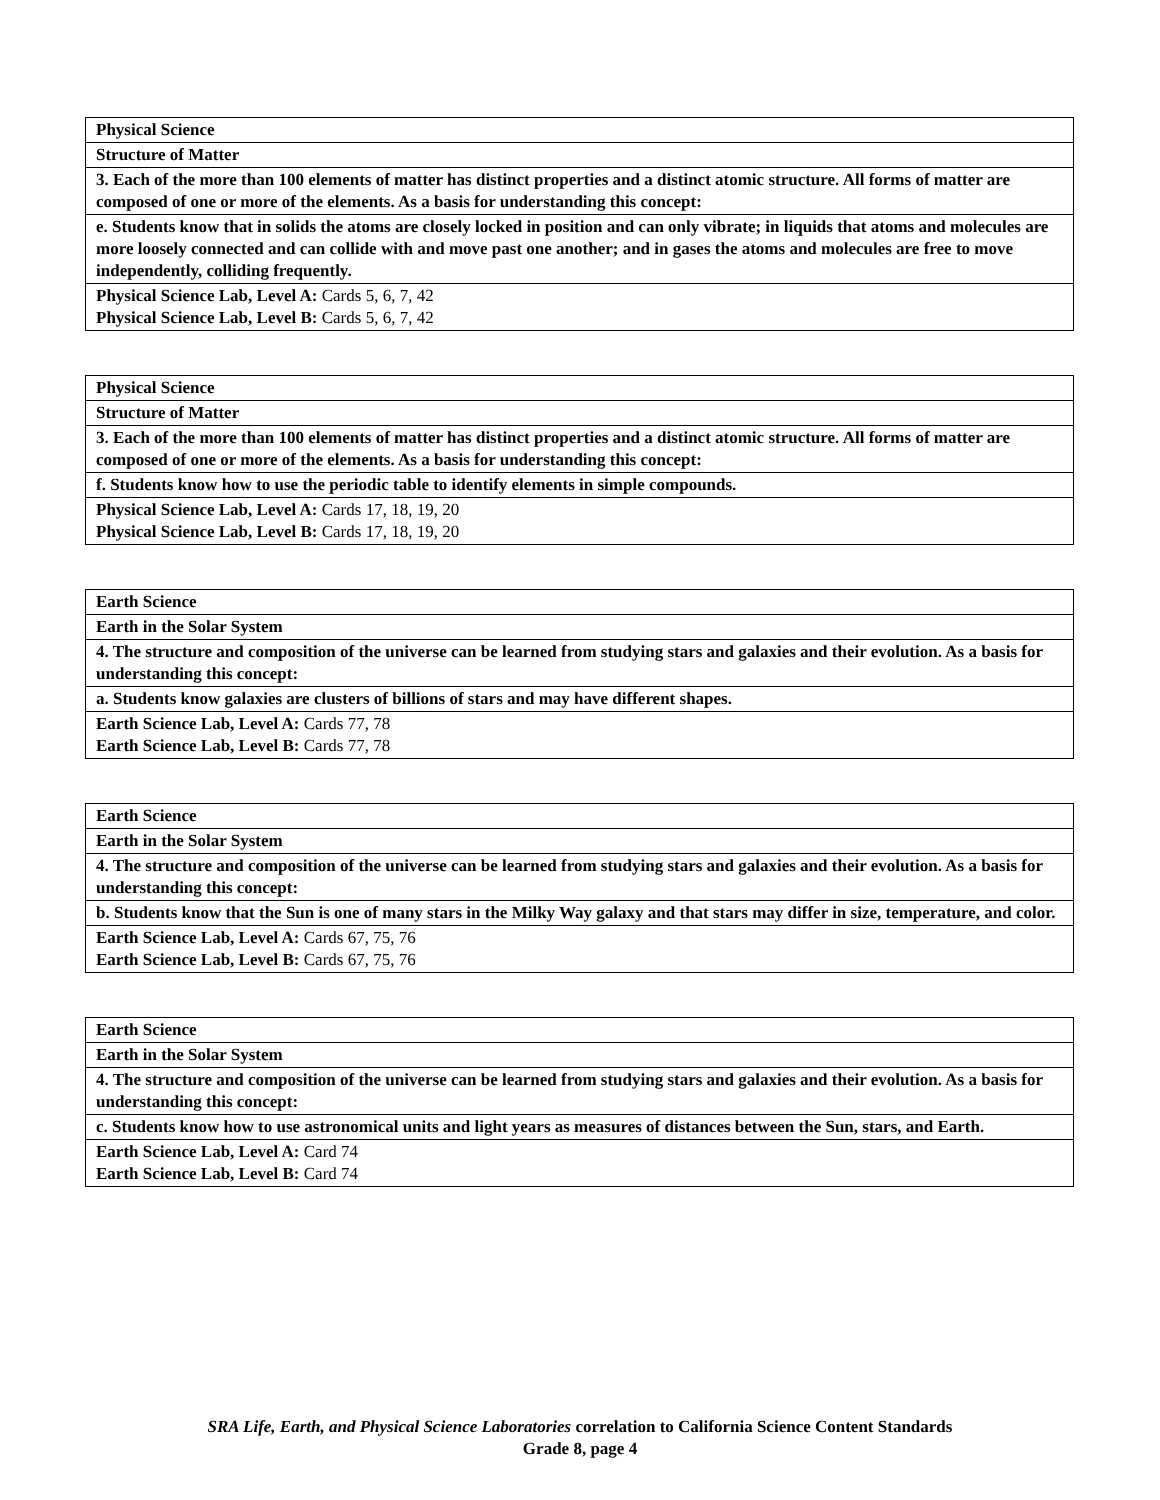| Physical Science |
| Structure of Matter |
| 3. Each of the more than 100 elements of matter has distinct properties and a distinct atomic structure. All forms of matter are composed of one or more of the elements. As a basis for understanding this concept: |
| e. Students know that in solids the atoms are closely locked in position and can only vibrate; in liquids that atoms and molecules are more loosely connected and can collide with and move past one another; and in gases the atoms and molecules are free to move independently, colliding frequently. |
| Physical Science Lab, Level A: Cards 5, 6, 7, 42 Physical Science Lab, Level B: Cards 5, 6, 7, 42 |
| Physical Science |
| Structure of Matter |
| 3. Each of the more than 100 elements of matter has distinct properties and a distinct atomic structure. All forms of matter are composed of one or more of the elements. As a basis for understanding this concept: |
| f. Students know how to use the periodic table to identify elements in simple compounds. |
| Physical Science Lab, Level A: Cards 17, 18, 19, 20 Physical Science Lab, Level B: Cards 17, 18, 19, 20 |
| Earth Science |
| Earth in the Solar System |
| 4. The structure and composition of the universe can be learned from studying stars and galaxies and their evolution. As a basis for understanding this concept: |
| a. Students know galaxies are clusters of billions of stars and may have different shapes. |
| Earth Science Lab, Level A: Cards 77, 78 Earth Science Lab, Level B: Cards 77, 78 |
| Earth Science |
| Earth in the Solar System |
| 4. The structure and composition of the universe can be learned from studying stars and galaxies and their evolution. As a basis for understanding this concept: |
| b. Students know that the Sun is one of many stars in the Milky Way galaxy and that stars may differ in size, temperature, and color. |
| Earth Science Lab, Level A: Cards 67, 75, 76 Earth Science Lab, Level B: Cards 67, 75, 76 |
| Earth Science |
| Earth in the Solar System |
| 4. The structure and composition of the universe can be learned from studying stars and galaxies and their evolution. As a basis for understanding this concept: |
| c. Students know how to use astronomical units and light years as measures of distances between the Sun, stars, and Earth. |
| Earth Science Lab, Level A: Card 74 Earth Science Lab, Level B: Card 74 |
SRA Life, Earth, and Physical Science Laboratories correlation to California Science Content Standards
Grade 8, page 4